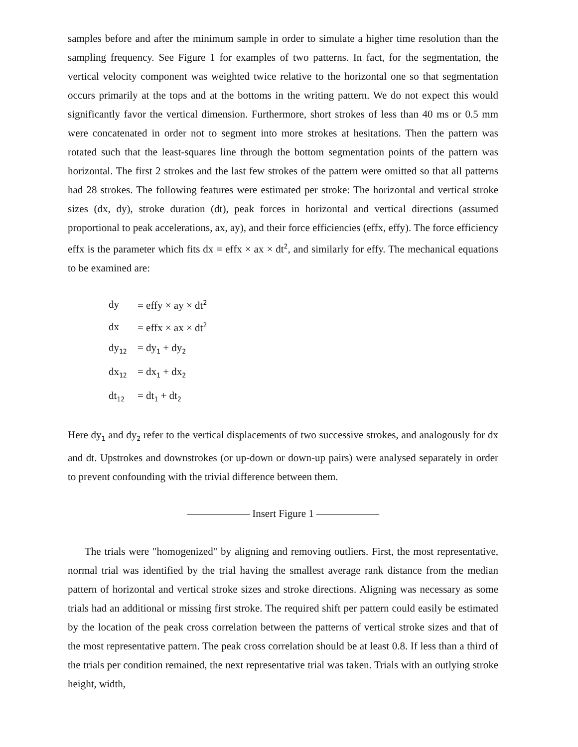samples before and after the minimum sample in order to simulate a higher time resolution than the sampling frequency. See Figure 1 for examples of two patterns. In fact, for the segmentation, the vertical velocity component was weighted twice relative to the horizontal one so that segmentation occurs primarily at the tops and at the bottoms in the writing pattern. We do not expect this would significantly favor the vertical dimension. Furthermore, short strokes of less than 40 ms or 0.5 mm were concatenated in order not to segment into more strokes at hesitations. Then the pattern was rotated such that the least-squares line through the bottom segmentation points of the pattern was horizontal. The first 2 strokes and the last few strokes of the pattern were omitted so that all patterns had 28 strokes. The following features were estimated per stroke: The horizontal and vertical stroke sizes (dx, dy), stroke duration (dt), peak forces in horizontal and vertical directions (assumed proportional to peak accelerations, ax, ay), and their force efficiencies (effx, effy). The force efficiency effx is the parameter which fits dx = effx × ax × dt<sup>2</sup>, and similarly for effy. The mechanical equations to be examined are:
| dy | = effy × ay × dt<sup>2</sup> |
| dx | = effx × ax × dt<sup>2</sup> |
| dy<sub>12</sub> | = dy<sub>1</sub> + dy<sub>2</sub> |
| dx<sub>12</sub> | = dx<sub>1</sub> + dx<sub>2</sub> |
| dt<sub>12</sub> | = dt<sub>1</sub> + dt<sub>2</sub> |
Here dy<sub>1</sub> and dy<sub>2</sub> refer to the vertical displacements of two successive strokes, and analogously for dx and dt. Upstrokes and downstrokes (or up-down or down-up pairs) were analysed separately in order to prevent confounding with the trivial difference between them.
—————— Insert Figure 1 ——————
The trials were "homogenized" by aligning and removing outliers. First, the most representative, normal trial was identified by the trial having the smallest average rank distance from the median pattern of horizontal and vertical stroke sizes and stroke directions. Aligning was necessary as some trials had an additional or missing first stroke. The required shift per pattern could easily be estimated by the location of the peak cross correlation between the patterns of vertical stroke sizes and that of the most representative pattern. The peak cross correlation should be at least 0.8. If less than a third of the trials per condition remained, the next representative trial was taken. Trials with an outlying stroke height, width,